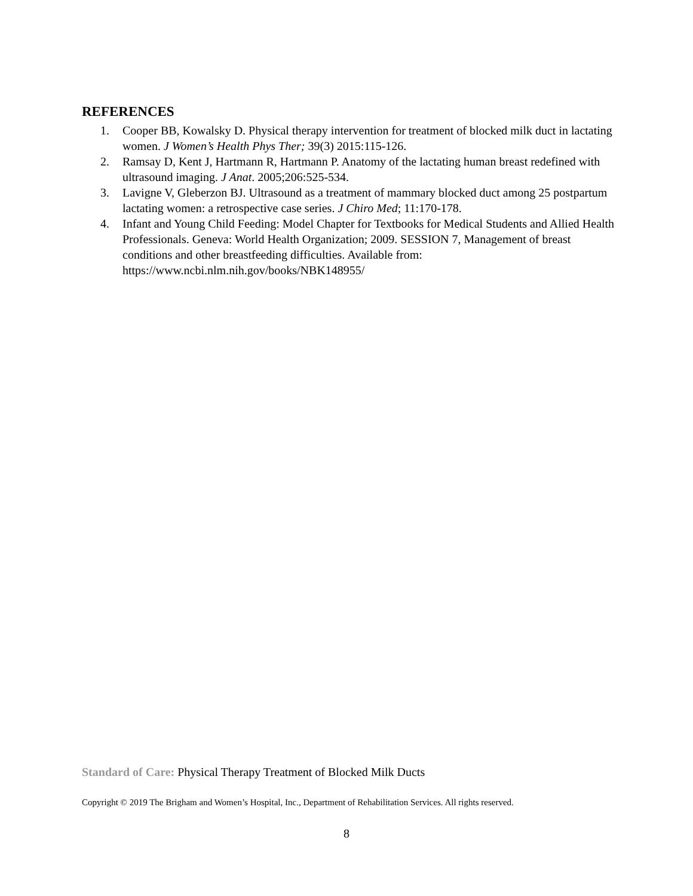REFERENCES
1. Cooper BB, Kowalsky D. Physical therapy intervention for treatment of blocked milk duct in lactating women. J Women’s Health Phys Ther; 39(3) 2015:115-126.
2. Ramsay D, Kent J, Hartmann R, Hartmann P. Anatomy of the lactating human breast redefined with ultrasound imaging. J Anat. 2005;206:525-534.
3. Lavigne V, Gleberzon BJ. Ultrasound as a treatment of mammary blocked duct among 25 postpartum lactating women: a retrospective case series. J Chiro Med; 11:170-178.
4. Infant and Young Child Feeding: Model Chapter for Textbooks for Medical Students and Allied Health Professionals. Geneva: World Health Organization; 2009. SESSION 7, Management of breast conditions and other breastfeeding difficulties. Available from: https://www.ncbi.nlm.nih.gov/books/NBK148955/
Standard of Care: Physical Therapy Treatment of Blocked Milk Ducts
Copyright © 2019 The Brigham and Women’s Hospital, Inc., Department of Rehabilitation Services. All rights reserved.
8